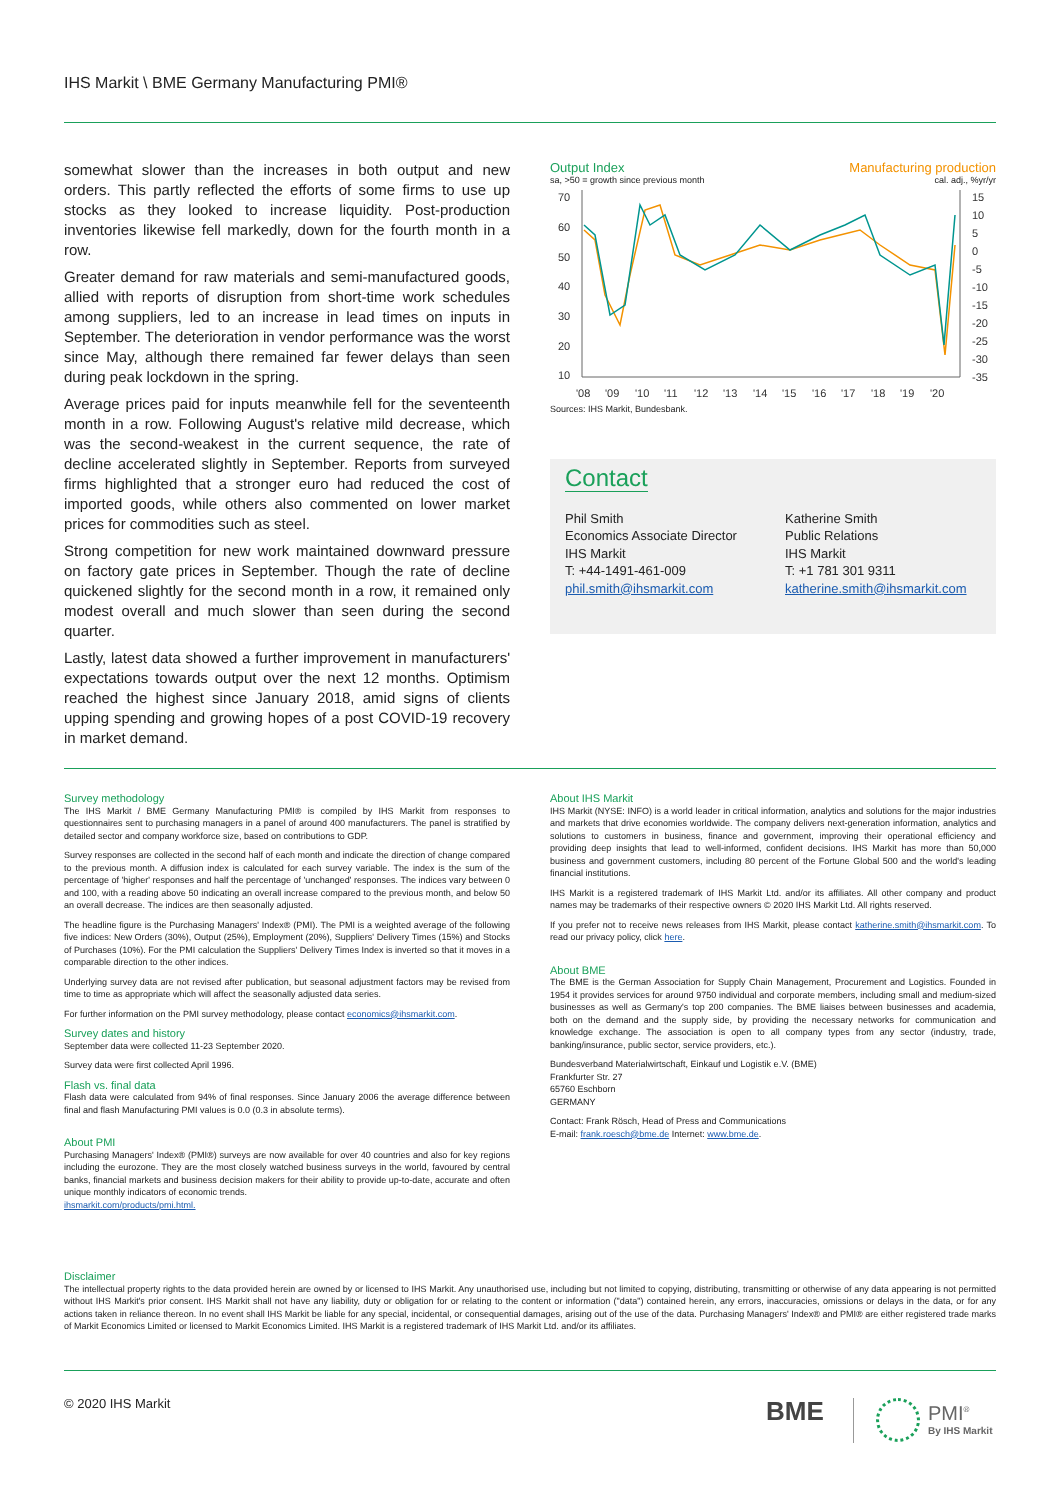IHS Markit \ BME Germany Manufacturing PMI®
somewhat slower than the increases in both output and new orders. This partly reflected the efforts of some firms to use up stocks as they looked to increase liquidity. Post-production inventories likewise fell markedly, down for the fourth month in a row.
Greater demand for raw materials and semi-manufactured goods, allied with reports of disruption from short-time work schedules among suppliers, led to an increase in lead times on inputs in September. The deterioration in vendor performance was the worst since May, although there remained far fewer delays than seen during peak lockdown in the spring.
Average prices paid for inputs meanwhile fell for the seventeenth month in a row. Following August's relative mild decrease, which was the second-weakest in the current sequence, the rate of decline accelerated slightly in September. Reports from surveyed firms highlighted that a stronger euro had reduced the cost of imported goods, while others also commented on lower market prices for commodities such as steel.
Strong competition for new work maintained downward pressure on factory gate prices in September. Though the rate of decline quickened slightly for the second month in a row, it remained only modest overall and much slower than seen during the second quarter.
Lastly, latest data showed a further improvement in manufacturers' expectations towards output over the next 12 months. Optimism reached the highest since January 2018, amid signs of clients upping spending and growing hopes of a post COVID-19 recovery in market demand.
Output Index Manufacturing production
sa, >50 = growth since previous month cal. adj., %yr/yr
70
60
50
40
30
20
10
15
10
5
0
-5
-10
-15
-20
-25
-30
-35
'08
'09
'10
'11
'12
'13
'14
'15
'16
'17
'18
'19
'20
Sources: IHS Markit, Bundesbank.
Contact
Phil Smith
Economics Associate Director
IHS Markit
T: +44-1491-461-009
phil.smith@ihsmarkit.com
Katherine Smith
Public Relations
IHS Markit
T: +1 781 301 9311
katherine.smith@ihsmarkit.com
Survey methodology
The IHS Markit / BME Germany Manufacturing PMI® is compiled by IHS Markit from responses to questionnaires sent to purchasing managers in a panel of around 400 manufacturers. The panel is stratified by detailed sector and company workforce size, based on contributions to GDP.
Survey responses are collected in the second half of each month and indicate the direction of change compared to the previous month. A diffusion index is calculated for each survey variable. The index is the sum of the percentage of 'higher' responses and half the percentage of 'unchanged' responses. The indices vary between 0 and 100, with a reading above 50 indicating an overall increase compared to the previous month, and below 50 an overall decrease. The indices are then seasonally adjusted.
The headline figure is the Purchasing Managers' Index® (PMI). The PMI is a weighted average of the following five indices: New Orders (30%), Output (25%), Employment (20%), Suppliers' Delivery Times (15%) and Stocks of Purchases (10%). For the PMI calculation the Suppliers' Delivery Times Index is inverted so that it moves in a comparable direction to the other indices.
Underlying survey data are not revised after publication, but seasonal adjustment factors may be revised from time to time as appropriate which will affect the seasonally adjusted data series.
For further information on the PMI survey methodology, please contact economics@ihsmarkit.com.
Survey dates and history
September data were collected 11-23 September 2020.
Survey data were first collected April 1996.
Flash vs. final data
Flash data were calculated from 94% of final responses. Since January 2006 the average difference between final and flash Manufacturing PMI values is 0.0 (0.3 in absolute terms).
About PMI
Purchasing Managers' Index® (PMI®) surveys are now available for over 40 countries and also for key regions including the eurozone. They are the most closely watched business surveys in the world, favoured by central banks, financial markets and business decision makers for their ability to provide up-to-date, accurate and often unique monthly indicators of economic trends.
ihsmarkit.com/products/pmi.html.
About IHS Markit
IHS Markit (NYSE: INFO) is a world leader in critical information, analytics and solutions for the major industries and markets that drive economies worldwide. The company delivers next-generation information, analytics and solutions to customers in business, finance and government, improving their operational efficiency and providing deep insights that lead to well-informed, confident decisions. IHS Markit has more than 50,000 business and government customers, including 80 percent of the Fortune Global 500 and the world's leading financial institutions.
IHS Markit is a registered trademark of IHS Markit Ltd. and/or its affiliates. All other company and product names may be trademarks of their respective owners © 2020 IHS Markit Ltd. All rights reserved.
If you prefer not to receive news releases from IHS Markit, please contact katherine.smith@ihsmarkit.com. To read our privacy policy, click here.
About BME
The BME is the German Association for Supply Chain Management, Procurement and Logistics. Founded in 1954 it provides services for around 9750 individual and corporate members, including small and medium-sized businesses as well as Germany's top 200 companies. The BME liaises between businesses and academia, both on the demand and the supply side, by providing the necessary networks for communication and knowledge exchange. The association is open to all company types from any sector (industry, trade, banking/insurance, public sector, service providers, etc.).
Bundesverband Materialwirtschaft, Einkauf und Logistik e.V. (BME)
Frankfurter Str. 27
65760 Eschborn
GERMANY
Contact: Frank Rösch, Head of Press and Communications
E-mail: frank.roesch@bme.de Internet: www.bme.de.
Disclaimer
The intellectual property rights to the data provided herein are owned by or licensed to IHS Markit. Any unauthorised use, including but not limited to copying, distributing, transmitting or otherwise of any data appearing is not permitted without IHS Markit's prior consent. IHS Markit shall not have any liability, duty or obligation for or relating to the content or information ("data") contained herein, any errors, inaccuracies, omissions or delays in the data, or for any actions taken in reliance thereon. In no event shall IHS Markit be liable for any special, incidental, or consequential damages, arising out of the use of the data. Purchasing Managers' Index® and PMI® are either registered trade marks of Markit Economics Limited or licensed to Markit Economics Limited. IHS Markit is a registered trademark of IHS Markit Ltd. and/or its affiliates.
© 2020 IHS Markit BME
PMI<sup>®</sup>
By IHS Markit